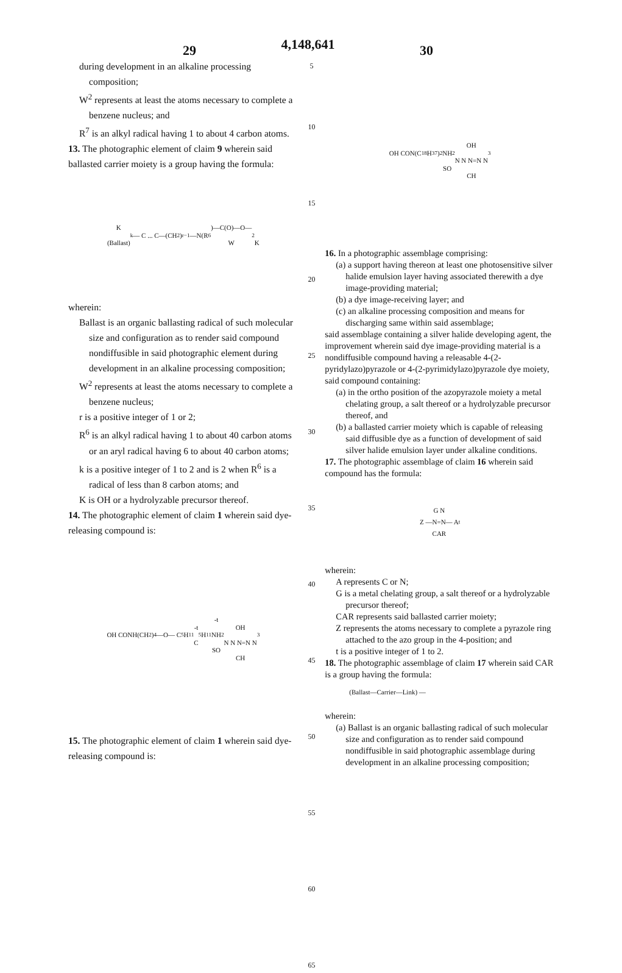29
4,148,641
30
during development in an alkaline processing composition;
W<sup>2</sup> represents at least the atoms necessary to complete a benzene nucleus; and
R<sup>7</sup> is an alkyl radical having 1 to about 4 carbon atoms.
13. The photographic element of claim 9 wherein said ballasted carrier moiety is a group having the formula:
K
(Ballast)<sub>k</sub> — C ... C—(CH<sub>2</sub>)<sub>r−1</sub>—N(R<sup>6</sup>)—C(O)—O—
W<sup>2</sup>
K
wherein:
Ballast is an organic ballasting radical of such molecular size and configuration as to render said compound nondiffusible in said photographic element during development in an alkaline processing composition;
W<sup>2</sup> represents at least the atoms necessary to complete a benzene nucleus;
r is a positive integer of 1 or 2;
R<sup>6</sup> is an alkyl radical having 1 to about 40 carbon atoms or an aryl radical having 6 to about 40 carbon atoms;
k is a positive integer of 1 to 2 and is 2 when R<sup>6</sup> is a radical of less than 8 carbon atoms; and
K is OH or a hydrolyzable precursor thereof.
14. The photographic element of claim 1 wherein said dye-releasing compound is:
OH CONH(CH<sub>2</sub>)<sub>4</sub>—O— C<sub>5</sub>H<sub>11</sub>-t
C<sub>5</sub>H<sub>11</sub>-t
NH
SO<sub>2</sub>
OH
N N N=N N
CH<sub>3</sub>
15. The photographic element of claim 1 wherein said dye-releasing compound is:
5
10
15
20
25
30
35
40
45
50
55
60
65
OH CON(C<sub>18</sub>H<sub>37</sub>)<sub>2</sub>
NH
SO<sub>2</sub>
OH
N N N=N N
CH<sub>3</sub>
16. In a photographic assemblage comprising:
(a) a support having thereon at least one photosensitive silver halide emulsion layer having associated therewith a dye image-providing material;
(b) a dye image-receiving layer; and
(c) an alkaline processing composition and means for discharging same within said assemblage;
said assemblage containing a silver halide developing agent, the improvement wherein said dye image-providing material is a nondiffusible compound having a releasable 4-(2-pyridylazo)pyrazole or 4-(2-pyrimidylazo)pyrazole dye moiety, said compound containing:
(a) in the ortho position of the azopyrazole moiety a metal chelating group, a salt thereof or a hydrolyzable precursor thereof, and
(b) a ballasted carrier moiety which is capable of releasing said diffusible dye as a function of development of said silver halide emulsion layer under alkaline conditions.
17. The photographic assemblage of claim 16 wherein said compound has the formula:
G N
Z —N=N— A
CAR<sub>t</sub>
wherein:
A represents C or N;
G is a metal chelating group, a salt thereof or a hydrolyzable precursor thereof;
CAR represents said ballasted carrier moiety;
Z represents the atoms necessary to complete a pyrazole ring attached to the azo group in the 4-position; and
t is a positive integer of 1 to 2.
18. The photographic assemblage of claim 17 wherein said CAR is a group having the formula:
(Ballast—Carrier—Link) —
wherein:
(a) Ballast is an organic ballasting radical of such molecular size and configuration as to render said compound nondiffusible in said photographic assemblage during development in an alkaline processing composition;